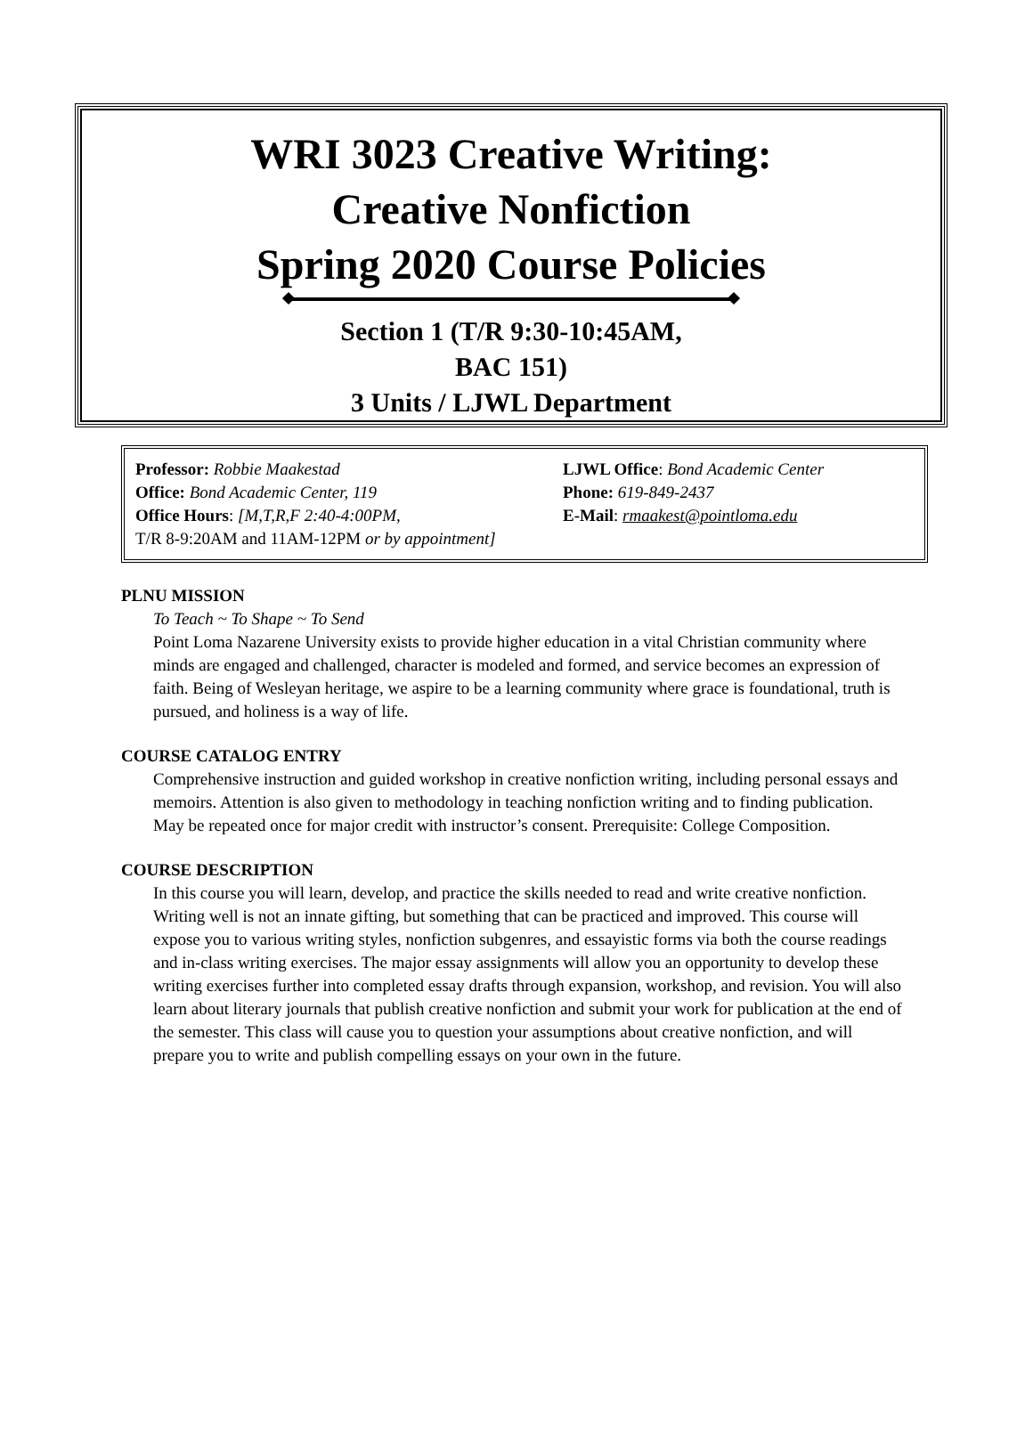WRI 3023 Creative Writing:
Creative Nonfiction
Spring 2020 Course Policies
Section 1 (T/R 9:30-10:45AM,
BAC 151)
3 Units / LJWL Department
Professor: Robbie Maakestad LJWL Office: Bond Academic Center
Office: Bond Academic Center, 119 Phone: 619-849-2437
Office Hours: [M,T,R,F 2:40-4:00PM, E-Mail: rmaakest@pointloma.edu
T/R 8-9:20AM and 11AM-12PM or by appointment]
PLNU MISSION
To Teach ~ To Shape ~ To Send
Point Loma Nazarene University exists to provide higher education in a vital Christian community where minds are engaged and challenged, character is modeled and formed, and service becomes an expression of faith. Being of Wesleyan heritage, we aspire to be a learning community where grace is foundational, truth is pursued, and holiness is a way of life.
COURSE CATALOG ENTRY
Comprehensive instruction and guided workshop in creative nonfiction writing, including personal essays and memoirs. Attention is also given to methodology in teaching nonfiction writing and to finding publication. May be repeated once for major credit with instructor’s consent. Prerequisite: College Composition.
COURSE DESCRIPTION
In this course you will learn, develop, and practice the skills needed to read and write creative nonfiction. Writing well is not an innate gifting, but something that can be practiced and improved. This course will expose you to various writing styles, nonfiction subgenres, and essayistic forms via both the course readings and in-class writing exercises. The major essay assignments will allow you an opportunity to develop these writing exercises further into completed essay drafts through expansion, workshop, and revision. You will also learn about literary journals that publish creative nonfiction and submit your work for publication at the end of the semester. This class will cause you to question your assumptions about creative nonfiction, and will prepare you to write and publish compelling essays on your own in the future.